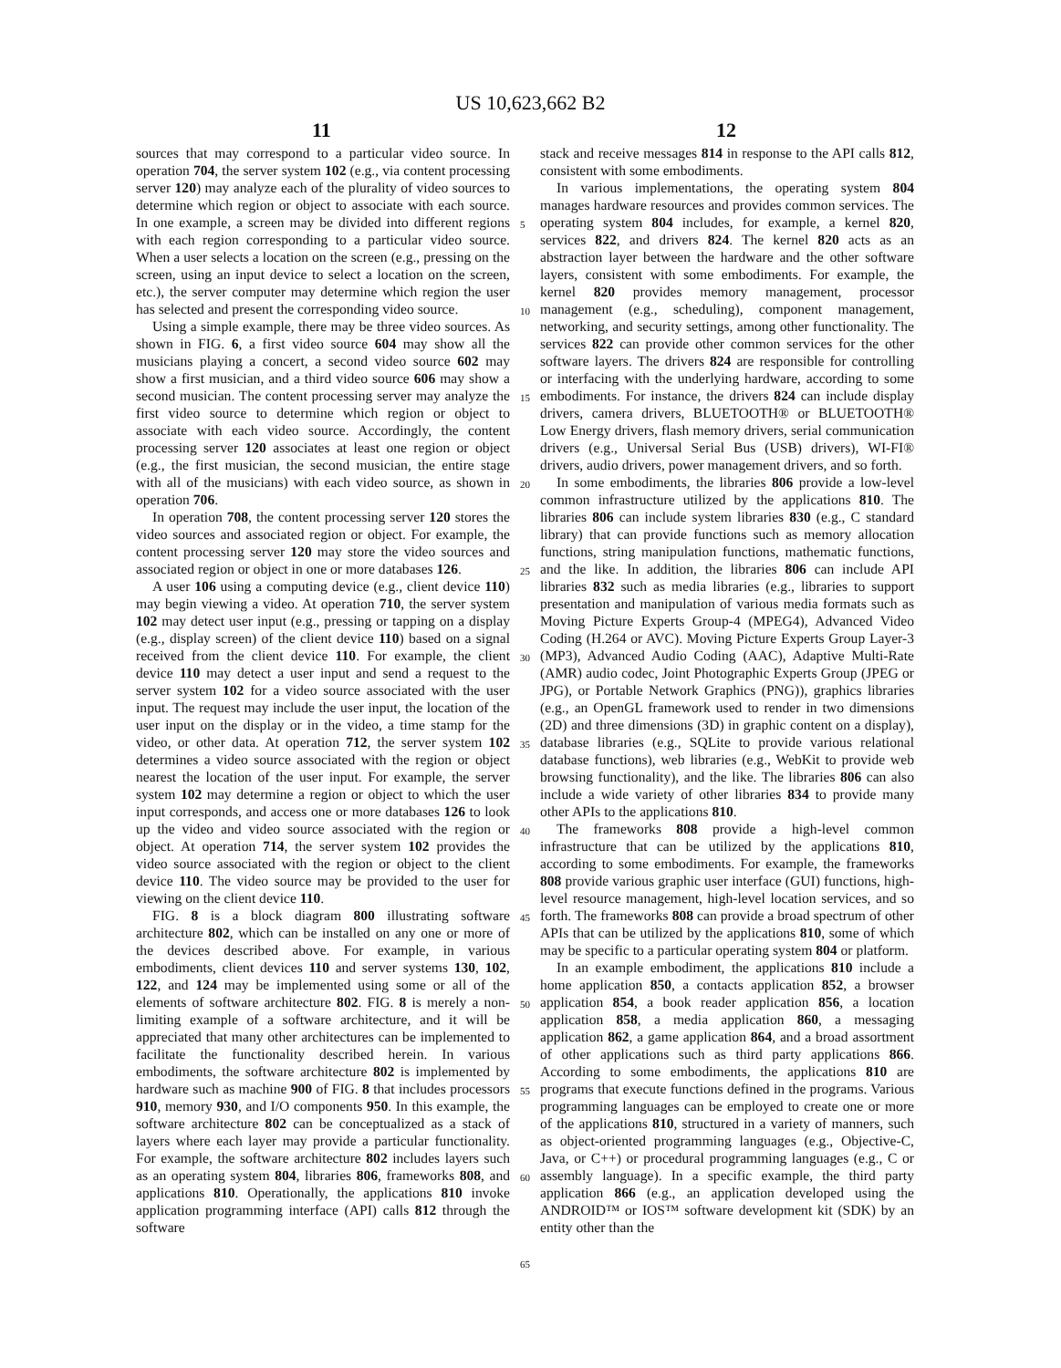US 10,623,662 B2
11 12
sources that may correspond to a particular video source. In operation 704, the server system 102 (e.g., via content processing server 120) may analyze each of the plurality of video sources to determine which region or object to associate with each source. In one example, a screen may be divided into different regions with each region corresponding to a particular video source. When a user selects a location on the screen (e.g., pressing on the screen, using an input device to select a location on the screen, etc.), the server computer may determine which region the user has selected and present the corresponding video source.
Using a simple example, there may be three video sources. As shown in FIG. 6, a first video source 604 may show all the musicians playing a concert, a second video source 602 may show a first musician, and a third video source 606 may show a second musician. The content processing server may analyze the first video source to determine which region or object to associate with each video source. Accordingly, the content processing server 120 associates at least one region or object (e.g., the first musician, the second musician, the entire stage with all of the musicians) with each video source, as shown in operation 706.
In operation 708, the content processing server 120 stores the video sources and associated region or object. For example, the content processing server 120 may store the video sources and associated region or object in one or more databases 126.
A user 106 using a computing device (e.g., client device 110) may begin viewing a video. At operation 710, the server system 102 may detect user input (e.g., pressing or tapping on a display (e.g., display screen) of the client device 110) based on a signal received from the client device 110. For example, the client device 110 may detect a user input and send a request to the server system 102 for a video source associated with the user input. The request may include the user input, the location of the user input on the display or in the video, a time stamp for the video, or other data. At operation 712, the server system 102 determines a video source associated with the region or object nearest the location of the user input. For example, the server system 102 may determine a region or object to which the user input corresponds, and access one or more databases 126 to look up the video and video source associated with the region or object. At operation 714, the server system 102 provides the video source associated with the region or object to the client device 110. The video source may be provided to the user for viewing on the client device 110.
FIG. 8 is a block diagram 800 illustrating software architecture 802, which can be installed on any one or more of the devices described above. For example, in various embodiments, client devices 110 and server systems 130, 102, 122, and 124 may be implemented using some or all of the elements of software architecture 802. FIG. 8 is merely a non-limiting example of a software architecture, and it will be appreciated that many other architectures can be implemented to facilitate the functionality described herein. In various embodiments, the software architecture 802 is implemented by hardware such as machine 900 of FIG. 8 that includes processors 910, memory 930, and I/O components 950. In this example, the software architecture 802 can be conceptualized as a stack of layers where each layer may provide a particular functionality. For example, the software architecture 802 includes layers such as an operating system 804, libraries 806, frameworks 808, and applications 810. Operationally, the applications 810 invoke application programming interface (API) calls 812 through the software
stack and receive messages 814 in response to the API calls 812, consistent with some embodiments.
In various implementations, the operating system 804 manages hardware resources and provides common services. The operating system 804 includes, for example, a kernel 820, services 822, and drivers 824. The kernel 820 acts as an abstraction layer between the hardware and the other software layers, consistent with some embodiments. For example, the kernel 820 provides memory management, processor management (e.g., scheduling), component management, networking, and security settings, among other functionality. The services 822 can provide other common services for the other software layers. The drivers 824 are responsible for controlling or interfacing with the underlying hardware, according to some embodiments. For instance, the drivers 824 can include display drivers, camera drivers, BLUETOOTH® or BLUETOOTH® Low Energy drivers, flash memory drivers, serial communication drivers (e.g., Universal Serial Bus (USB) drivers), WI-FI® drivers, audio drivers, power management drivers, and so forth.
In some embodiments, the libraries 806 provide a low-level common infrastructure utilized by the applications 810. The libraries 806 can include system libraries 830 (e.g., C standard library) that can provide functions such as memory allocation functions, string manipulation functions, mathematic functions, and the like. In addition, the libraries 806 can include API libraries 832 such as media libraries (e.g., libraries to support presentation and manipulation of various media formats such as Moving Picture Experts Group-4 (MPEG4), Advanced Video Coding (H.264 or AVC). Moving Picture Experts Group Layer-3 (MP3), Advanced Audio Coding (AAC), Adaptive Multi-Rate (AMR) audio codec, Joint Photographic Experts Group (JPEG or JPG), or Portable Network Graphics (PNG)), graphics libraries (e.g., an OpenGL framework used to render in two dimensions (2D) and three dimensions (3D) in graphic content on a display), database libraries (e.g., SQLite to provide various relational database functions), web libraries (e.g., WebKit to provide web browsing functionality), and the like. The libraries 806 can also include a wide variety of other libraries 834 to provide many other APIs to the applications 810.
The frameworks 808 provide a high-level common infrastructure that can be utilized by the applications 810, according to some embodiments. For example, the frameworks 808 provide various graphic user interface (GUI) functions, high-level resource management, high-level location services, and so forth. The frameworks 808 can provide a broad spectrum of other APIs that can be utilized by the applications 810, some of which may be specific to a particular operating system 804 or platform.
In an example embodiment, the applications 810 include a home application 850, a contacts application 852, a browser application 854, a book reader application 856, a location application 858, a media application 860, a messaging application 862, a game application 864, and a broad assortment of other applications such as third party applications 866. According to some embodiments, the applications 810 are programs that execute functions defined in the programs. Various programming languages can be employed to create one or more of the applications 810, structured in a variety of manners, such as object-oriented programming languages (e.g., Objective-C, Java, or C++) or procedural programming languages (e.g., C or assembly language). In a specific example, the third party application 866 (e.g., an application developed using the ANDROID™ or IOS™ software development kit (SDK) by an entity other than the
5
10
15
20
25
30
35
40
45
50
55
60
65